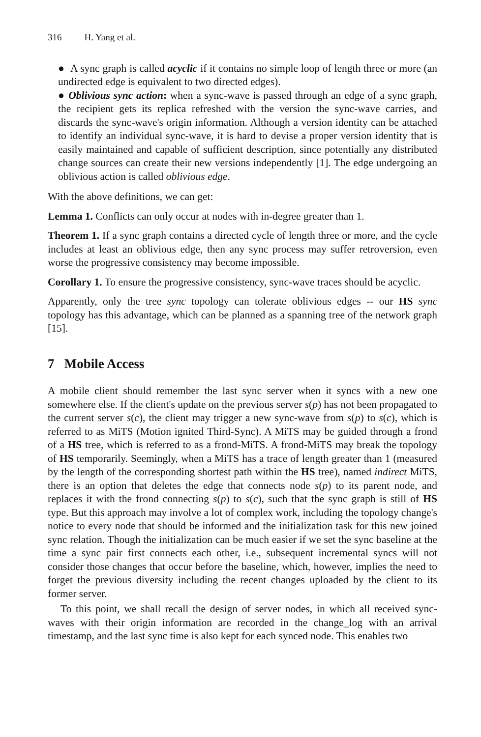316 H. Yang et al.
● A sync graph is called acyclic if it contains no simple loop of length three or more (an undirected edge is equivalent to two directed edges).
● Oblivious sync action: when a sync-wave is passed through an edge of a sync graph, the recipient gets its replica refreshed with the version the sync-wave carries, and discards the sync-wave's origin information. Although a version identity can be attached to identify an individual sync-wave, it is hard to devise a proper version identity that is easily maintained and capable of sufficient description, since potentially any distributed change sources can create their new versions independently [1]. The edge undergoing an oblivious action is called oblivious edge.
With the above definitions, we can get:
Lemma 1. Conflicts can only occur at nodes with in-degree greater than 1.
Theorem 1. If a sync graph contains a directed cycle of length three or more, and the cycle includes at least an oblivious edge, then any sync process may suffer retroversion, even worse the progressive consistency may become impossible.
Corollary 1. To ensure the progressive consistency, sync-wave traces should be acyclic.
Apparently, only the tree sync topology can tolerate oblivious edges -- our HS sync topology has this advantage, which can be planned as a spanning tree of the network graph [15].
7 Mobile Access
A mobile client should remember the last sync server when it syncs with a new one somewhere else. If the client's update on the previous server s(p) has not been propagated to the current server s(c), the client may trigger a new sync-wave from s(p) to s(c), which is referred to as MiTS (Motion ignited Third-Sync). A MiTS may be guided through a frond of a HS tree, which is referred to as a frond-MiTS. A frond-MiTS may break the topology of HS temporarily. Seemingly, when a MiTS has a trace of length greater than 1 (measured by the length of the corresponding shortest path within the HS tree), named indirect MiTS, there is an option that deletes the edge that connects node s(p) to its parent node, and replaces it with the frond connecting s(p) to s(c), such that the sync graph is still of HS type. But this approach may involve a lot of complex work, including the topology change's notice to every node that should be informed and the initialization task for this new joined sync relation. Though the initialization can be much easier if we set the sync baseline at the time a sync pair first connects each other, i.e., subsequent incremental syncs will not consider those changes that occur before the baseline, which, however, implies the need to forget the previous diversity including the recent changes uploaded by the client to its former server.
To this point, we shall recall the design of server nodes, in which all received sync-waves with their origin information are recorded in the change_log with an arrival timestamp, and the last sync time is also kept for each synced node. This enables two